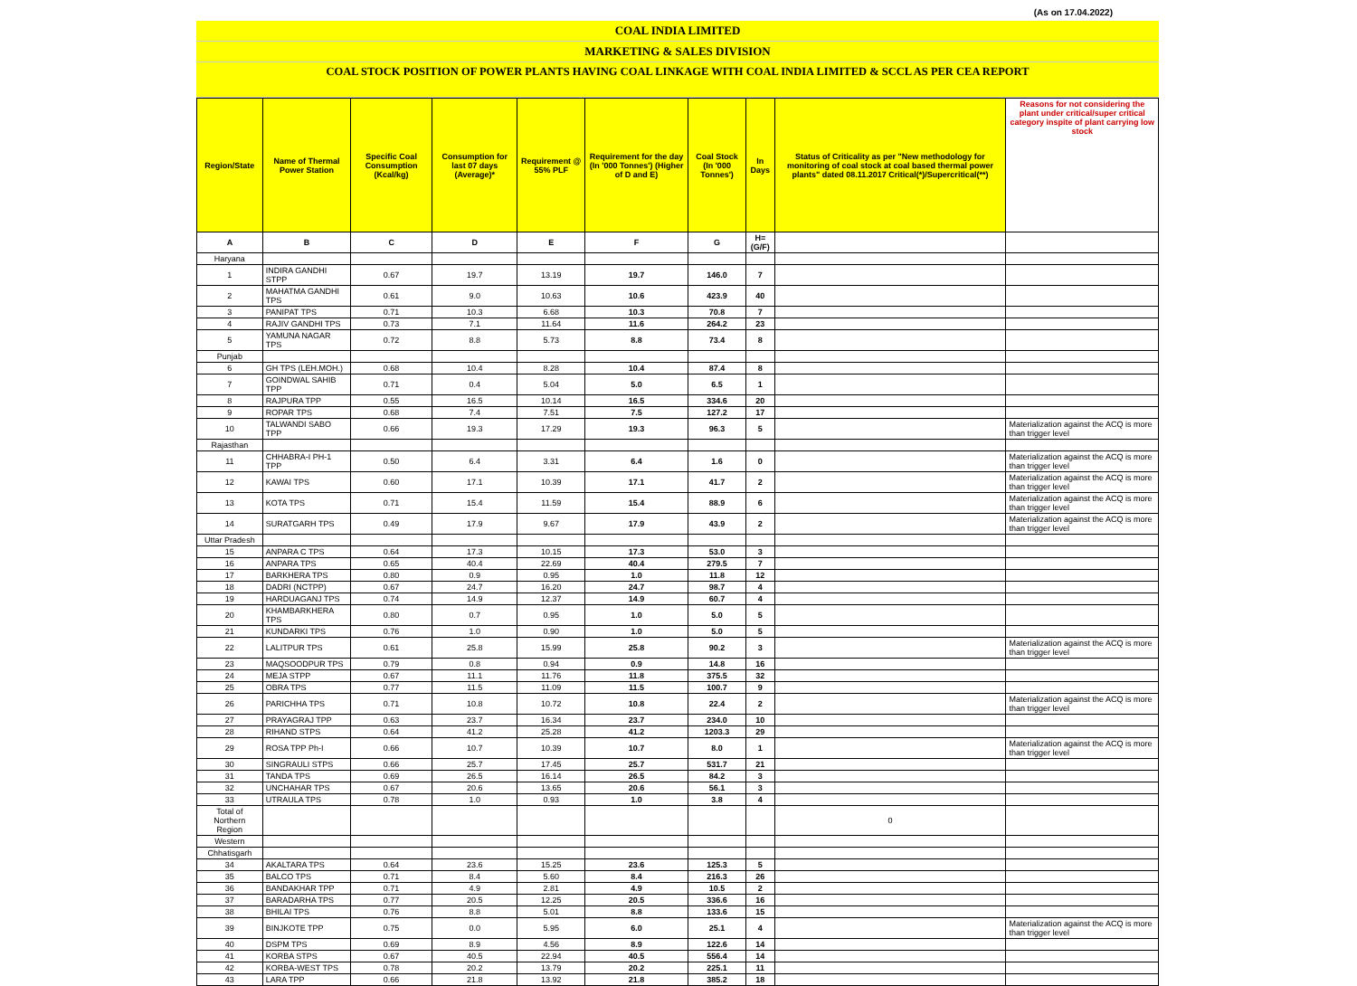(As on 17.04.2022)
COAL INDIA LIMITED
MARKETING & SALES DIVISION
COAL STOCK POSITION OF POWER PLANTS HAVING COAL LINKAGE WITH COAL INDIA LIMITED & SCCL AS PER CEA REPORT
| Region/State | Name of Thermal Power Station | Specific Coal Consumption (Kcal/kg) | Consumption for last 07 days (Average)* | Requirement @ 55% PLF | Requirement for the day (In '000 Tonnes') (Higher of D and E) | Coal Stock (In '000 Tonnes') | In Days | Status of Criticality as per "New methodology for monitoring of coal stock at coal based thermal power plants" dated 08.11.2017 Critical(*)/Supercritical(**) | Reasons for not considering the plant under critical/super critical category inspite of plant carrying low stock |
| --- | --- | --- | --- | --- | --- | --- | --- | --- | --- |
| A | B | C | D | E | F | G | H=(G/F) | | |
| Haryana | | | | | | | | | |
| 1 | INDIRA GANDHI STPP | 0.67 | 19.7 | 13.19 | 19.7 | 146.0 | 7 | | |
| 2 | MAHATMA GANDHI TPS | 0.61 | 9.0 | 10.63 | 10.6 | 423.9 | 40 | | |
| 3 | PANIPAT TPS | 0.71 | 10.3 | 6.68 | 10.3 | 70.8 | 7 | | |
| 4 | RAJIV GANDHI TPS | 0.73 | 7.1 | 11.64 | 11.6 | 264.2 | 23 | | |
| 5 | YAMUNA NAGAR TPS | 0.72 | 8.8 | 5.73 | 8.8 | 73.4 | 8 | | |
| Punjab | | | | | | | | | |
| 6 | GH TPS (LEH.MOH.) | 0.68 | 10.4 | 8.28 | 10.4 | 87.4 | 8 | | |
| 7 | GOINDWAL SAHIB TPP | 0.71 | 0.4 | 5.04 | 5.0 | 6.5 | 1 | | |
| 8 | RAJPURA TPP | 0.55 | 16.5 | 10.14 | 16.5 | 334.6 | 20 | | |
| 9 | ROPAR TPS | 0.68 | 7.4 | 7.51 | 7.5 | 127.2 | 17 | | |
| 10 | TALWANDI SABO TPP | 0.66 | 19.3 | 17.29 | 19.3 | 96.3 | 5 | | Materialization against the ACQ is more than trigger level |
| Rajasthan | | | | | | | | | |
| 11 | CHHABRA-I PH-1 TPP | 0.50 | 6.4 | 3.31 | 6.4 | 1.6 | 0 | | Materialization against the ACQ is more than trigger level |
| 12 | KAWAI TPS | 0.60 | 17.1 | 10.39 | 17.1 | 41.7 | 2 | | Materialization against the ACQ is more than trigger level |
| 13 | KOTA TPS | 0.71 | 15.4 | 11.59 | 15.4 | 88.9 | 6 | | Materialization against the ACQ is more than trigger level |
| 14 | SURATGARH TPS | 0.49 | 17.9 | 9.67 | 17.9 | 43.9 | 2 | | Materialization against the ACQ is more than trigger level |
| Uttar Pradesh | | | | | | | | | |
| 15 | ANPARA C TPS | 0.64 | 17.3 | 10.15 | 17.3 | 53.0 | 3 | | |
| 16 | ANPARA TPS | 0.65 | 40.4 | 22.69 | 40.4 | 279.5 | 7 | | |
| 17 | BARKHERA TPS | 0.80 | 0.9 | 0.95 | 1.0 | 11.8 | 12 | | |
| 18 | DADRI (NCTPP) | 0.67 | 24.7 | 16.20 | 24.7 | 98.7 | 4 | | |
| 19 | HARDUAGANJ TPS | 0.74 | 14.9 | 12.37 | 14.9 | 60.7 | 4 | | |
| 20 | KHAMBARKHERA TPS | 0.80 | 0.7 | 0.95 | 1.0 | 5.0 | 5 | | |
| 21 | KUNDARKI TPS | 0.76 | 1.0 | 0.90 | 1.0 | 5.0 | 5 | | |
| 22 | LALITPUR TPS | 0.61 | 25.8 | 15.99 | 25.8 | 90.2 | 3 | | Materialization against the ACQ is more than trigger level |
| 23 | MAQSOODPUR TPS | 0.79 | 0.8 | 0.94 | 0.9 | 14.8 | 16 | | |
| 24 | MEJA STPP | 0.67 | 11.1 | 11.76 | 11.8 | 375.5 | 32 | | |
| 25 | OBRA TPS | 0.77 | 11.5 | 11.09 | 11.5 | 100.7 | 9 | | |
| 26 | PARICHHA TPS | 0.71 | 10.8 | 10.72 | 10.8 | 22.4 | 2 | | Materialization against the ACQ is more than trigger level |
| 27 | PRAYAGRAJ TPP | 0.63 | 23.7 | 16.34 | 23.7 | 234.0 | 10 | | |
| 28 | RIHAND STPS | 0.64 | 41.2 | 25.28 | 41.2 | 1203.3 | 29 | | |
| 29 | ROSA TPP Ph-I | 0.66 | 10.7 | 10.39 | 10.7 | 8.0 | 1 | | Materialization against the ACQ is more than trigger level |
| 30 | SINGRAULI STPS | 0.66 | 25.7 | 17.45 | 25.7 | 531.7 | 21 | | |
| 31 | TANDA TPS | 0.69 | 26.5 | 16.14 | 26.5 | 84.2 | 3 | | |
| 32 | UNCHAHAR TPS | 0.67 | 20.6 | 13.65 | 20.6 | 56.1 | 3 | | |
| 33 | UTRAULA TPS | 0.78 | 1.0 | 0.93 | 1.0 | 3.8 | 4 | | |
| Total of Northern Region | | | | | | | | 0 | |
| Western | | | | | | | | | |
| Chhatisgarh | | | | | | | | | |
| 34 | AKALTARA TPS | 0.64 | 23.6 | 15.25 | 23.6 | 125.3 | 5 | | |
| 35 | BALCO TPS | 0.71 | 8.4 | 5.60 | 8.4 | 216.3 | 26 | | |
| 36 | BANDAKHAR TPP | 0.71 | 4.9 | 2.81 | 4.9 | 10.5 | 2 | | |
| 37 | BARADARHA TPS | 0.77 | 20.5 | 12.25 | 20.5 | 336.6 | 16 | | |
| 38 | BHILAI TPS | 0.76 | 8.8 | 5.01 | 8.8 | 133.6 | 15 | | |
| 39 | BINJKOTE TPP | 0.75 | 0.0 | 5.95 | 6.0 | 25.1 | 4 | | Materialization against the ACQ is more than trigger level |
| 40 | DSPM TPS | 0.69 | 8.9 | 4.56 | 8.9 | 122.6 | 14 | | |
| 41 | KORBA STPS | 0.67 | 40.5 | 22.94 | 40.5 | 556.4 | 14 | | |
| 42 | KORBA-WEST TPS | 0.78 | 20.2 | 13.79 | 20.2 | 225.1 | 11 | | |
| 43 | LARA TPP | 0.66 | 21.8 | 13.92 | 21.8 | 385.2 | 18 | | |